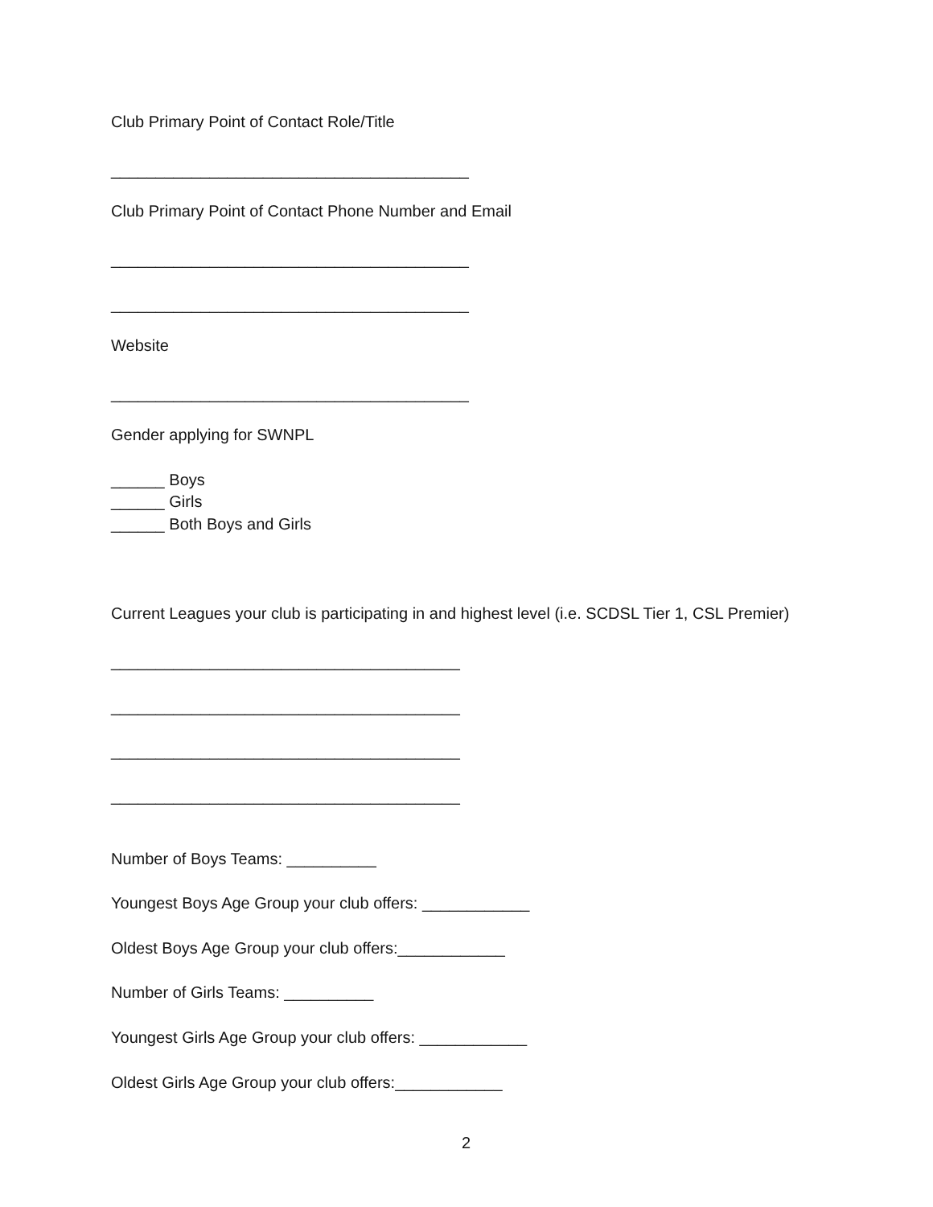Club Primary Point of Contact Role/Title
________________________________________
Club Primary Point of Contact Phone Number and Email
________________________________________
________________________________________
Website
________________________________________
Gender applying for SWNPL
______ Boys
______ Girls
______ Both Boys and Girls
Current Leagues your club is participating in and highest level (i.e. SCDSL Tier 1, CSL Premier)
_______________________________________
_______________________________________
_______________________________________
_______________________________________
Number of Boys Teams: __________
Youngest Boys Age Group your club offers: ____________
Oldest Boys Age Group your club offers:____________
Number of Girls Teams: __________
Youngest Girls Age Group your club offers: ____________
Oldest Girls Age Group your club offers:____________
2